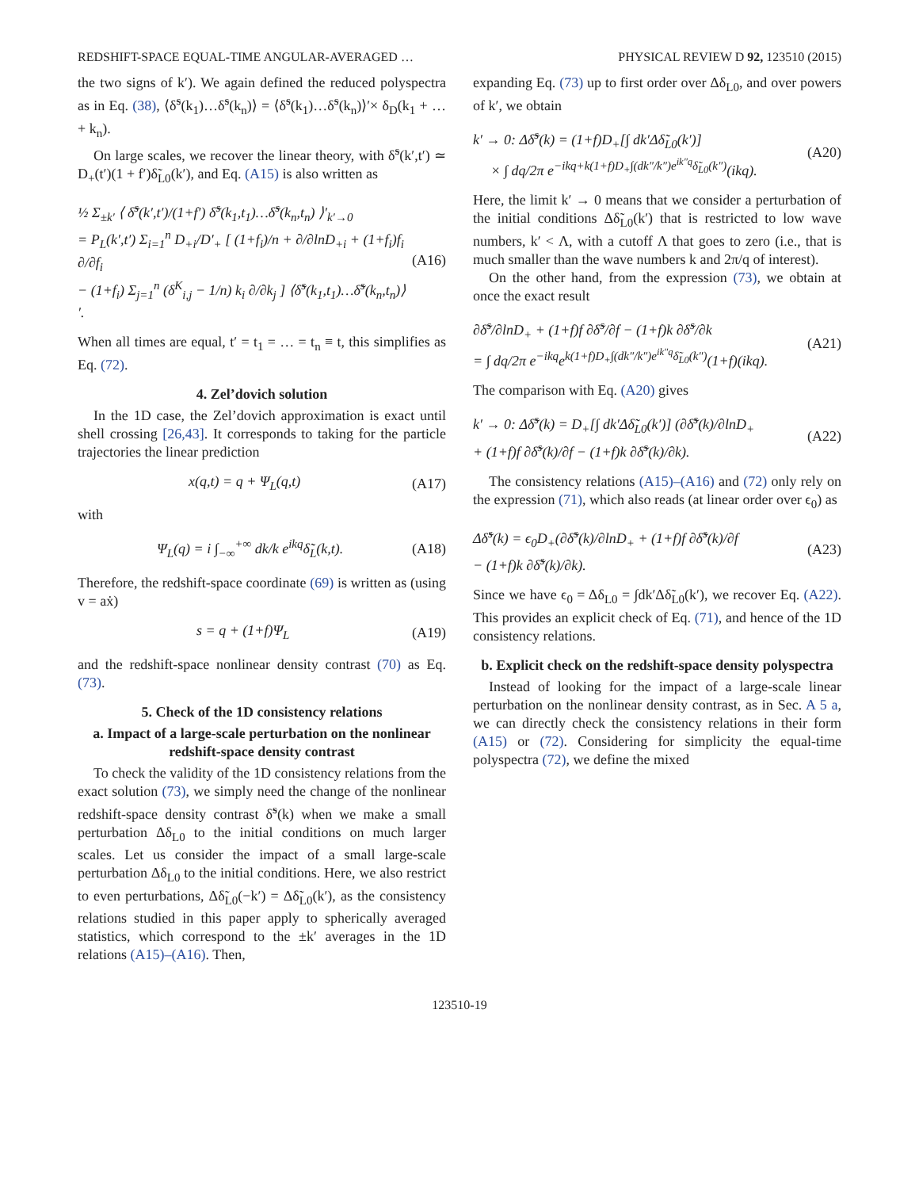REDSHIFT-SPACE EQUAL-TIME ANGULAR-AVERAGED … PHYSICAL REVIEW D 92, 123510 (2015)
the two signs of k′). We again defined the reduced polyspectra as in Eq. (38), ⟨δ̃<sup>s</sup>(k<sub>1</sub>)…δ̃<sup>s</sup>(k<sub>n</sub>)⟩ = ⟨δ̃<sup>s</sup>(k<sub>1</sub>)…δ̃<sup>s</sup>(k<sub>n</sub>)⟩′× δ<sub>D</sub>(k<sub>1</sub> + … + k<sub>n</sub>).
On large scales, we recover the linear theory, with δ̃<sup>s</sup>(k′,t′) ≃ D<sub>+</sub>(t′)(1 + f′)δ̃<sub>L0</sub>(k′), and Eq. (A15) is also written as
½ Σ<sub>±k′</sub> ⟨ δ̃<sup>s</sup>(k′,t′)/(1+f′) δ̃<sup>s</sup>(k<sub>1</sub>,t<sub>1</sub>)…δ̃<sup>s</sup>(k<sub>n</sub>,t<sub>n</sub>) ⟩′<sub>k′→0</sub>
= P<sub>L</sub>(k′,t′) Σ<sub>i=1</sub><sup>n</sup> D<sub>+i</sub>/D′<sub>+</sub> [ (1+f<sub>i</sub>)/n + ∂/∂lnD<sub>+i</sub> + (1+f<sub>i</sub>)f<sub>i</sub> ∂/∂f<sub>i</sub>
− (1+f<sub>i</sub>) Σ<sub>j=1</sub><sup>n</sup> (δ<sup>K</sup><sub>i,j</sub> − 1/n) k<sub>i</sub> ∂/∂k<sub>j</sub> ] ⟨δ̃<sup>s</sup>(k<sub>1</sub>,t<sub>1</sub>)…δ̃<sup>s</sup>(k<sub>n</sub>,t<sub>n</sub>)⟩′. (A16)
When all times are equal, t′ = t<sub>1</sub> = … = t<sub>n</sub> ≡ t, this simplifies as Eq. (72).
4. Zel’dovich solution
In the 1D case, the Zel’dovich approximation is exact until shell crossing [26,43]. It corresponds to taking for the particle trajectories the linear prediction
x(q,t) = q + Ψ<sub>L</sub>(q,t) (A17)
with
Ψ<sub>L</sub>(q) = i ∫<sub>−∞</sub><sup>+∞</sup> dk/k e<sup>ikq</sup>δ̃<sub>L</sub>(k,t). (A18)
Therefore, the redshift-space coordinate (69) is written as (using v = aẋ)
s = q + (1+f)Ψ<sub>L</sub> (A19)
and the redshift-space nonlinear density contrast (70) as Eq. (73).
5. Check of the 1D consistency relations
a. Impact of a large-scale perturbation on the nonlinear redshift-space density contrast
To check the validity of the 1D consistency relations from the exact solution (73), we simply need the change of the nonlinear redshift-space density contrast δ̃<sup>s</sup>(k) when we make a small perturbation Δδ<sub>L0</sub> to the initial conditions on much larger scales. Let us consider the impact of a small large-scale perturbation Δδ<sub>L0</sub> to the initial conditions. Here, we also restrict to even perturbations, Δδ̃<sub>L0</sub>(−k′) = Δδ̃<sub>L0</sub>(k′), as the consistency relations studied in this paper apply to spherically averaged statistics, which correspond to the ±k′ averages in the 1D relations (A15)–(A16). Then,
expanding Eq. (73) up to first order over Δδ<sub>L0</sub>, and over powers of k′, we obtain
k′ → 0: Δδ̃<sup>s</sup>(k) = (1+f)D<sub>+</sub>[∫ dk′Δδ̃<sub>L0</sub>(k′)]
× ∫ dq/2π e<sup>−ikq+k(1+f)D<sub>+</sub>∫(dk″/k″)e<sup>ik″q</sup>δ̃<sub>L0</sub>(k″)</sup>(ikq). (A20)
Here, the limit k′ → 0 means that we consider a perturbation of the initial conditions Δδ̃<sub>L0</sub>(k′) that is restricted to low wave numbers, k′ < Λ, with a cutoff Λ that goes to zero (i.e., that is much smaller than the wave numbers k and 2π/q of interest).
On the other hand, from the expression (73), we obtain at once the exact result
∂δ̃<sup>s</sup>/∂lnD<sub>+</sub> + (1+f)f ∂δ̃<sup>s</sup>/∂f − (1+f)k ∂δ̃<sup>s</sup>/∂k
= ∫ dq/2π e<sup>−ikq</sup>e<sup>k(1+f)D<sub>+</sub>∫(dk″/k″)e<sup>ik″q</sup>δ̃<sub>L0</sub>(k″)</sup>(1+f)(ikq). (A21)
The comparison with Eq. (A20) gives
k′ → 0: Δδ̃<sup>s</sup>(k) = D<sub>+</sub>[∫ dk′Δδ̃<sub>L0</sub>(k′)] (∂δ̃<sup>s</sup>(k)/∂lnD<sub>+</sub>
+ (1+f)f ∂δ̃<sup>s</sup>(k)/∂f − (1+f)k ∂δ̃<sup>s</sup>(k)/∂k). (A22)
The consistency relations (A15)–(A16) and (72) only rely on the expression (71), which also reads (at linear order over ϵ<sub>0</sub>) as
Δδ̃<sup>s</sup>(k) = ϵ<sub>0</sub>D<sub>+</sub>(∂δ̃<sup>s</sup>(k)/∂lnD<sub>+</sub> + (1+f)f ∂δ̃<sup>s</sup>(k)/∂f
− (1+f)k ∂δ̃<sup>s</sup>(k)/∂k). (A23)
Since we have ϵ<sub>0</sub> = Δδ<sub>L0</sub> = ∫dk′Δδ̃<sub>L0</sub>(k′), we recover Eq. (A22). This provides an explicit check of Eq. (71), and hence of the 1D consistency relations.
b. Explicit check on the redshift-space density polyspectra
Instead of looking for the impact of a large-scale linear perturbation on the nonlinear density contrast, as in Sec. A 5 a, we can directly check the consistency relations in their form (A15) or (72). Considering for simplicity the equal-time polyspectra (72), we define the mixed
123510-19